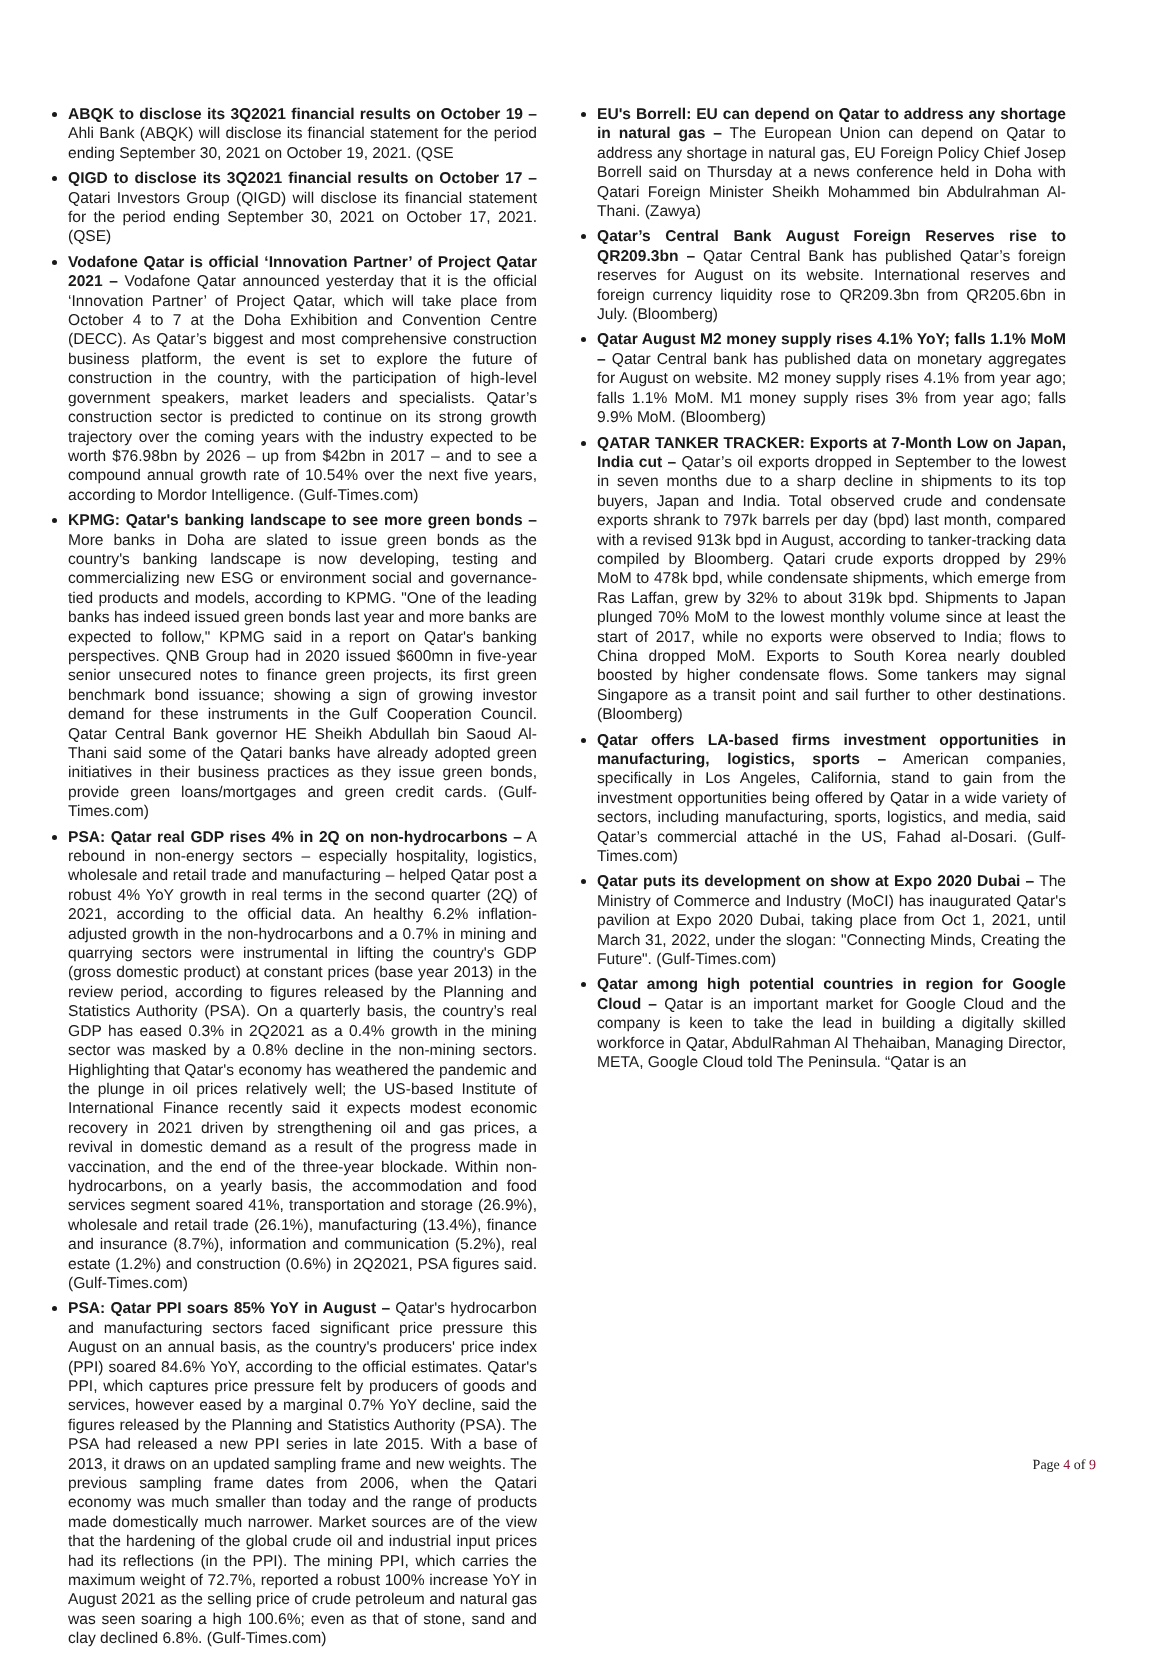ABQK to disclose its 3Q2021 financial results on October 19 – Ahli Bank (ABQK) will disclose its financial statement for the period ending September 30, 2021 on October 19, 2021. (QSE
QIGD to disclose its 3Q2021 financial results on October 17 – Qatari Investors Group (QIGD) will disclose its financial statement for the period ending September 30, 2021 on October 17, 2021. (QSE)
Vodafone Qatar is official ‘Innovation Partner’ of Project Qatar 2021 – Vodafone Qatar announced yesterday that it is the official ‘Innovation Partner’ of Project Qatar, which will take place from October 4 to 7 at the Doha Exhibition and Convention Centre (DECC). As Qatar’s biggest and most comprehensive construction business platform, the event is set to explore the future of construction in the country, with the participation of high-level government speakers, market leaders and specialists. Qatar’s construction sector is predicted to continue on its strong growth trajectory over the coming years with the industry expected to be worth $76.98bn by 2026 – up from $42bn in 2017 – and to see a compound annual growth rate of 10.54% over the next five years, according to Mordor Intelligence. (Gulf-Times.com)
KPMG: Qatar's banking landscape to see more green bonds – More banks in Doha are slated to issue green bonds as the country's banking landscape is now developing, testing and commercializing new ESG or environment social and governance-tied products and models, according to KPMG. "One of the leading banks has indeed issued green bonds last year and more banks are expected to follow," KPMG said in a report on Qatar's banking perspectives. QNB Group had in 2020 issued $600mn in five-year senior unsecured notes to finance green projects, its first green benchmark bond issuance; showing a sign of growing investor demand for these instruments in the Gulf Cooperation Council. Qatar Central Bank governor HE Sheikh Abdullah bin Saoud Al-Thani said some of the Qatari banks have already adopted green initiatives in their business practices as they issue green bonds, provide green loans/mortgages and green credit cards. (Gulf-Times.com)
PSA: Qatar real GDP rises 4% in 2Q on non-hydrocarbons – A rebound in non-energy sectors – especially hospitality, logistics, wholesale and retail trade and manufacturing – helped Qatar post a robust 4% YoY growth in real terms in the second quarter (2Q) of 2021, according to the official data. An healthy 6.2% inflation-adjusted growth in the non-hydrocarbons and a 0.7% in mining and quarrying sectors were instrumental in lifting the country's GDP (gross domestic product) at constant prices (base year 2013) in the review period, according to figures released by the Planning and Statistics Authority (PSA). On a quarterly basis, the country’s real GDP has eased 0.3% in 2Q2021 as a 0.4% growth in the mining sector was masked by a 0.8% decline in the non-mining sectors. Highlighting that Qatar's economy has weathered the pandemic and the plunge in oil prices relatively well; the US-based Institute of International Finance recently said it expects modest economic recovery in 2021 driven by strengthening oil and gas prices, a revival in domestic demand as a result of the progress made in vaccination, and the end of the three-year blockade. Within non-hydrocarbons, on a yearly basis, the accommodation and food services segment soared 41%, transportation and storage (26.9%), wholesale and retail trade (26.1%), manufacturing (13.4%), finance and insurance (8.7%), information and communication (5.2%), real estate (1.2%) and construction (0.6%) in 2Q2021, PSA figures said. (Gulf-Times.com)
PSA: Qatar PPI soars 85% YoY in August – Qatar's hydrocarbon and manufacturing sectors faced significant price pressure this August on an annual basis, as the country's producers' price index (PPI) soared 84.6% YoY, according to the official estimates. Qatar's PPI, which captures price pressure felt by producers of goods and services, however eased by a marginal 0.7% YoY decline, said the figures released by the Planning and Statistics Authority (PSA). The PSA had released a new PPI series in late 2015. With a base of 2013, it draws on an updated sampling frame and new weights. The previous sampling frame dates from 2006, when the Qatari economy was much smaller than today and the range of products made domestically much narrower. Market sources are of the view that the hardening of the global crude oil and industrial input prices had its reflections (in the PPI). The mining PPI, which carries the maximum weight of 72.7%, reported a robust 100% increase YoY in August 2021 as the selling price of crude petroleum and natural gas was seen soaring a high 100.6%; even as that of stone, sand and clay declined 6.8%. (Gulf-Times.com)
EU's Borrell: EU can depend on Qatar to address any shortage in natural gas – The European Union can depend on Qatar to address any shortage in natural gas, EU Foreign Policy Chief Josep Borrell said on Thursday at a news conference held in Doha with Qatari Foreign Minister Sheikh Mohammed bin Abdulrahman Al-Thani. (Zawya)
Qatar’s Central Bank August Foreign Reserves rise to QR209.3bn – Qatar Central Bank has published Qatar’s foreign reserves for August on its website. International reserves and foreign currency liquidity rose to QR209.3bn from QR205.6bn in July. (Bloomberg)
Qatar August M2 money supply rises 4.1% YoY; falls 1.1% MoM – Qatar Central bank has published data on monetary aggregates for August on website. M2 money supply rises 4.1% from year ago; falls 1.1% MoM. M1 money supply rises 3% from year ago; falls 9.9% MoM. (Bloomberg)
QATAR TANKER TRACKER: Exports at 7-Month Low on Japan, India cut – Qatar’s oil exports dropped in September to the lowest in seven months due to a sharp decline in shipments to its top buyers, Japan and India. Total observed crude and condensate exports shrank to 797k barrels per day (bpd) last month, compared with a revised 913k bpd in August, according to tanker-tracking data compiled by Bloomberg. Qatari crude exports dropped by 29% MoM to 478k bpd, while condensate shipments, which emerge from Ras Laffan, grew by 32% to about 319k bpd. Shipments to Japan plunged 70% MoM to the lowest monthly volume since at least the start of 2017, while no exports were observed to India; flows to China dropped MoM. Exports to South Korea nearly doubled boosted by higher condensate flows. Some tankers may signal Singapore as a transit point and sail further to other destinations. (Bloomberg)
Qatar offers LA-based firms investment opportunities in manufacturing, logistics, sports – American companies, specifically in Los Angeles, California, stand to gain from the investment opportunities being offered by Qatar in a wide variety of sectors, including manufacturing, sports, logistics, and media, said Qatar’s commercial attaché in the US, Fahad al-Dosari. (Gulf-Times.com)
Qatar puts its development on show at Expo 2020 Dubai – The Ministry of Commerce and Industry (MoCI) has inaugurated Qatar's pavilion at Expo 2020 Dubai, taking place from Oct 1, 2021, until March 31, 2022, under the slogan: "Connecting Minds, Creating the Future". (Gulf-Times.com)
Qatar among high potential countries in region for Google Cloud – Qatar is an important market for Google Cloud and the company is keen to take the lead in building a digitally skilled workforce in Qatar, AbdulRahman Al Thehaiban, Managing Director, META, Google Cloud told The Peninsula. “Qatar is an
Page 4 of 9